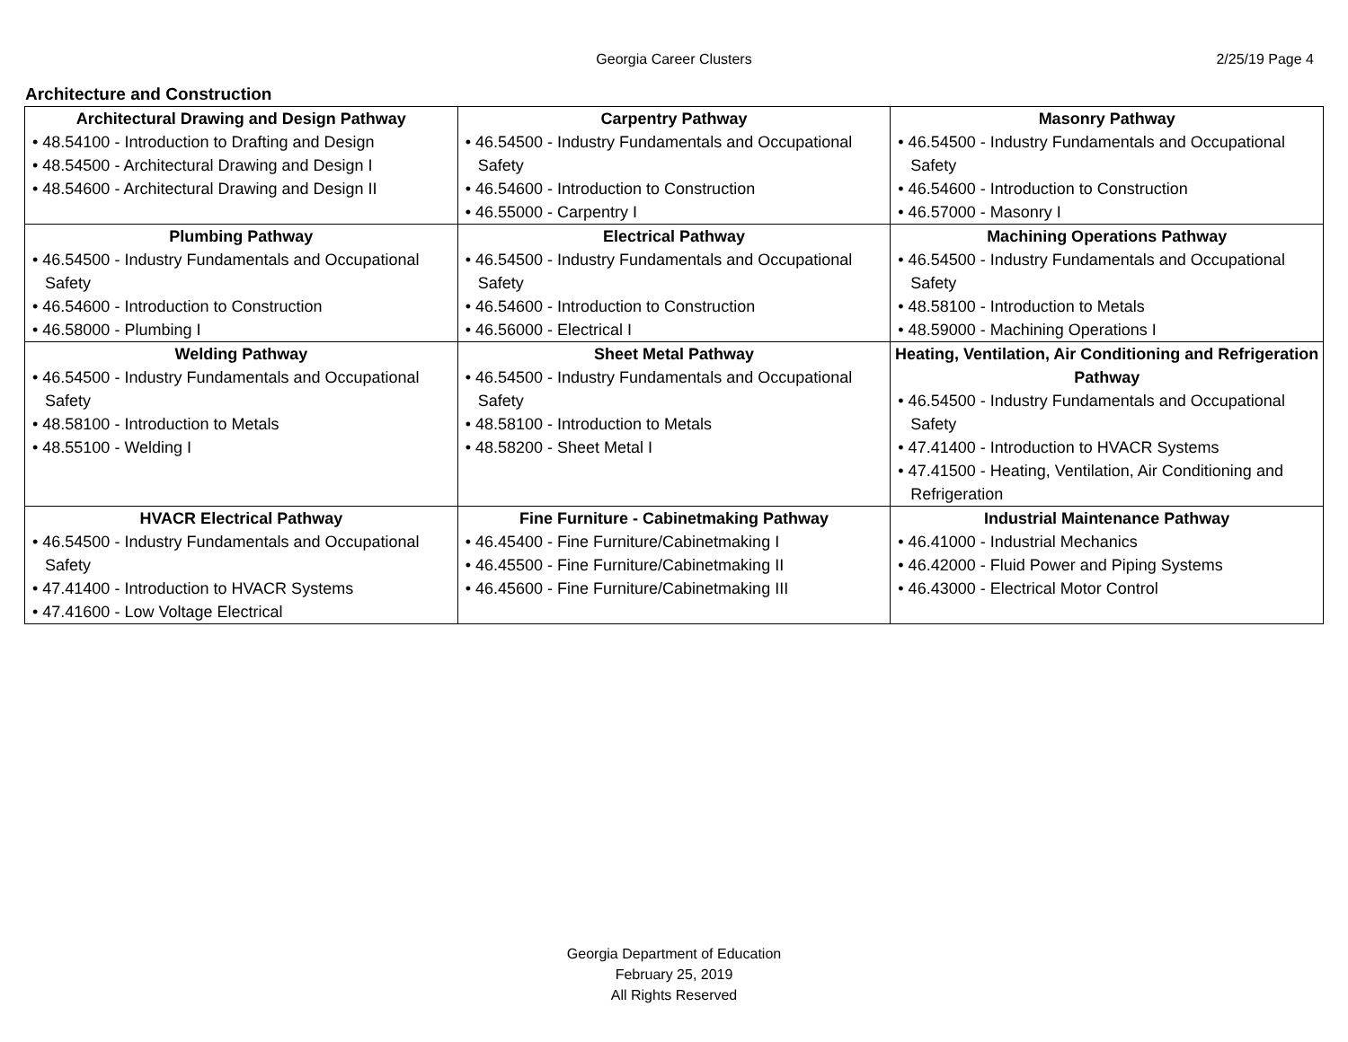Georgia Career Clusters 2/25/19 Page 4
Architecture and Construction
| Architectural Drawing and Design Pathway • 48.54100 - Introduction to Drafting and Design • 48.54500 - Architectural Drawing and Design I • 48.54600 - Architectural Drawing and Design II | Carpentry Pathway • 46.54500 - Industry Fundamentals and Occupational Safety • 46.54600 - Introduction to Construction • 46.55000 - Carpentry I | Masonry Pathway • 46.54500 - Industry Fundamentals and Occupational Safety • 46.54600 - Introduction to Construction • 46.57000 - Masonry I |
| Plumbing Pathway • 46.54500 - Industry Fundamentals and Occupational Safety • 46.54600 - Introduction to Construction • 46.58000 - Plumbing I | Electrical Pathway • 46.54500 - Industry Fundamentals and Occupational Safety • 46.54600 - Introduction to Construction • 46.56000 - Electrical I | Machining Operations Pathway • 46.54500 - Industry Fundamentals and Occupational Safety • 48.58100 - Introduction to Metals • 48.59000 - Machining Operations I |
| Welding Pathway • 46.54500 - Industry Fundamentals and Occupational Safety • 48.58100 - Introduction to Metals • 48.55100 - Welding I | Sheet Metal Pathway • 46.54500 - Industry Fundamentals and Occupational Safety • 48.58100 - Introduction to Metals • 48.58200 - Sheet Metal I | Heating, Ventilation, Air Conditioning and Refrigeration Pathway • 46.54500 - Industry Fundamentals and Occupational Safety • 47.41400 - Introduction to HVACR Systems • 47.41500 - Heating, Ventilation, Air Conditioning and Refrigeration |
| HVACR Electrical Pathway • 46.54500 - Industry Fundamentals and Occupational Safety • 47.41400 - Introduction to HVACR Systems • 47.41600 - Low Voltage Electrical | Fine Furniture - Cabinetmaking Pathway • 46.45400 - Fine Furniture/Cabinetmaking I • 46.45500 - Fine Furniture/Cabinetmaking II • 46.45600 - Fine Furniture/Cabinetmaking III | Industrial Maintenance Pathway • 46.41000 - Industrial Mechanics • 46.42000 - Fluid Power and Piping Systems • 46.43000 - Electrical Motor Control |
Georgia Department of Education
February 25, 2019
All Rights Reserved